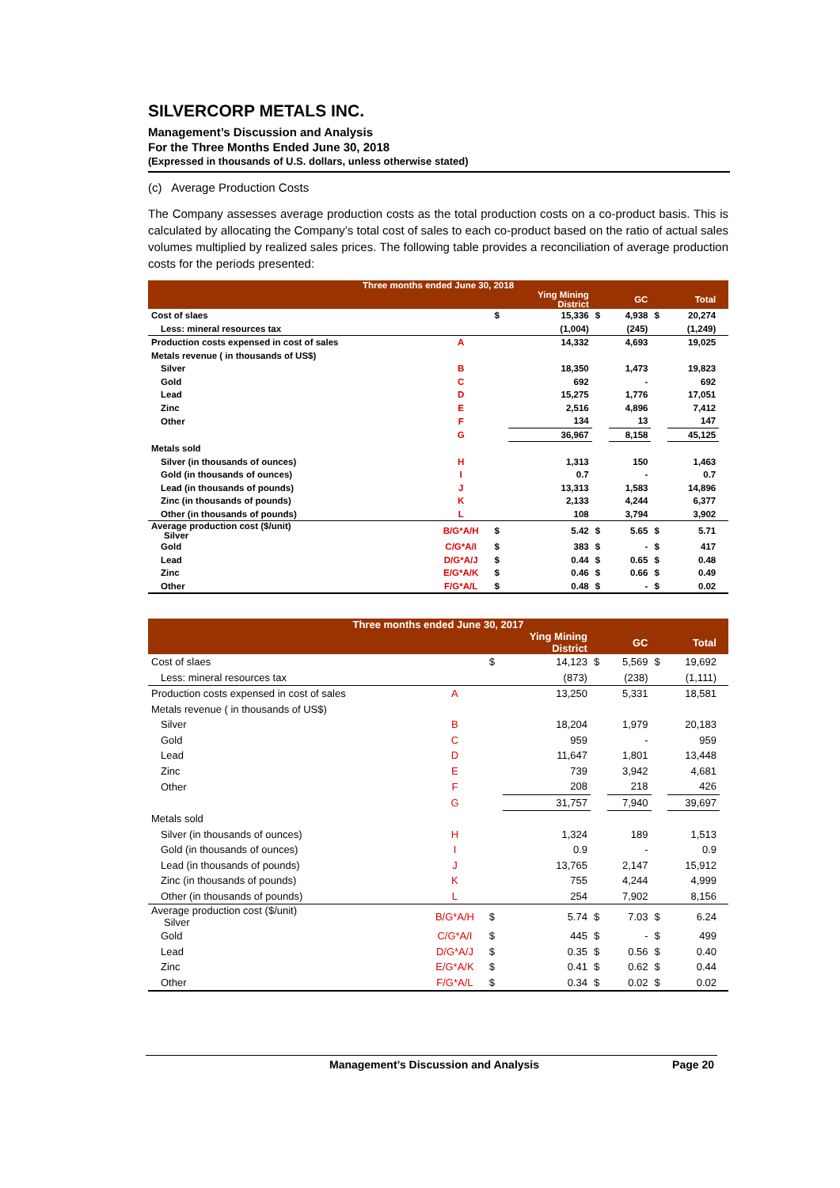SILVERCORP METALS INC.
Management’s Discussion and Analysis
For the Three Months Ended June 30, 2018
(Expressed in thousands of U.S. dollars, unless otherwise stated)
(c) Average Production Costs
The Company assesses average production costs as the total production costs on a co-product basis. This is calculated by allocating the Company’s total cost of sales to each co-product based on the ratio of actual sales volumes multiplied by realized sales prices. The following table provides a reconciliation of average production costs for the periods presented:
| Three months ended June 30, 2018 | | | | | | | | |
| --- | --- | --- | --- | --- | --- | --- | --- | --- |
| | | | Ying Mining District | | GC | | Total | |
| Cost of slaes | | $ | 15,336 | $ | 4,938 | $ | 20,274 | |
| Less: mineral resources tax | | | (1,004) | | (245) | | (1,249) | |
| Production costs expensed in cost of sales | A | | 14,332 | | 4,693 | | 19,025 | |
| Metals revenue ( in thousands of US$) | | | | | | | | |
| Silver | B | | 18,350 | | 1,473 | | 19,823 | |
| Gold | C | | 692 | | - | | 692 | |
| Lead | D | | 15,275 | | 1,776 | | 17,051 | |
| Zinc | E | | 2,516 | | 4,896 | | 7,412 | |
| Other | F | | 134 | | 13 | | 147 | |
| | G | | 36,967 | | 8,158 | | 45,125 | |
| Metals sold | | | | | | | | |
| Silver (in thousands of ounces) | H | | 1,313 | | 150 | | 1,463 | |
| Gold (in thousands of ounces) | I | | 0.7 | | - | | 0.7 | |
| Lead (in thousands of pounds) | J | | 13,313 | | 1,583 | | 14,896 | |
| Zinc (in thousands of pounds) | K | | 2,133 | | 4,244 | | 6,377 | |
| Other (in thousands of pounds) | L | | 108 | | 3,794 | | 3,902 | |
| Average production cost ($/unit) Silver | B/G*A/H | $ | 5.42 | $ | 5.65 | $ | 5.71 | |
| Gold | C/G*A/I | $ | 383 | $ | - | $ | 417 | |
| Lead | D/G*A/J | $ | 0.44 | $ | 0.65 | $ | 0.48 | |
| Zinc | E/G*A/K | $ | 0.46 | $ | 0.66 | $ | 0.49 | |
| Other | F/G*A/L | $ | 0.48 | $ | - | $ | 0.02 | |
| Three months ended June 30, 2017 | | | | | | | | |
| --- | --- | --- | --- | --- | --- | --- | --- | --- |
| | | | Ying Mining District | | GC | | Total | |
| Cost of slaes | | $ | 14,123 | $ | 5,569 | $ | 19,692 | |
| Less: mineral resources tax | | | (873) | | (238) | | (1,111) | |
| Production costs expensed in cost of sales | A | | 13,250 | | 5,331 | | 18,581 | |
| Metals revenue ( in thousands of US$) | | | | | | | | |
| Silver | B | | 18,204 | | 1,979 | | 20,183 | |
| Gold | C | | 959 | | - | | 959 | |
| Lead | D | | 11,647 | | 1,801 | | 13,448 | |
| Zinc | E | | 739 | | 3,942 | | 4,681 | |
| Other | F | | 208 | | 218 | | 426 | |
| | G | | 31,757 | | 7,940 | | 39,697 | |
| Metals sold | | | | | | | | |
| Silver (in thousands of ounces) | H | | 1,324 | | 189 | | 1,513 | |
| Gold (in thousands of ounces) | I | | 0.9 | | - | | 0.9 | |
| Lead (in thousands of pounds) | J | | 13,765 | | 2,147 | | 15,912 | |
| Zinc (in thousands of pounds) | K | | 755 | | 4,244 | | 4,999 | |
| Other (in thousands of pounds) | L | | 254 | | 7,902 | | 8,156 | |
| Average production cost ($/unit) Silver | B/G*A/H | $ | 5.74 | $ | 7.03 | $ | 6.24 | |
| Gold | C/G*A/I | $ | 445 | $ | - | $ | 499 | |
| Lead | D/G*A/J | $ | 0.35 | $ | 0.56 | $ | 0.40 | |
| Zinc | E/G*A/K | $ | 0.41 | $ | 0.62 | $ | 0.44 | |
| Other | F/G*A/L | $ | 0.34 | $ | 0.02 | $ | 0.02 | |
Management’s Discussion and Analysis Page 20